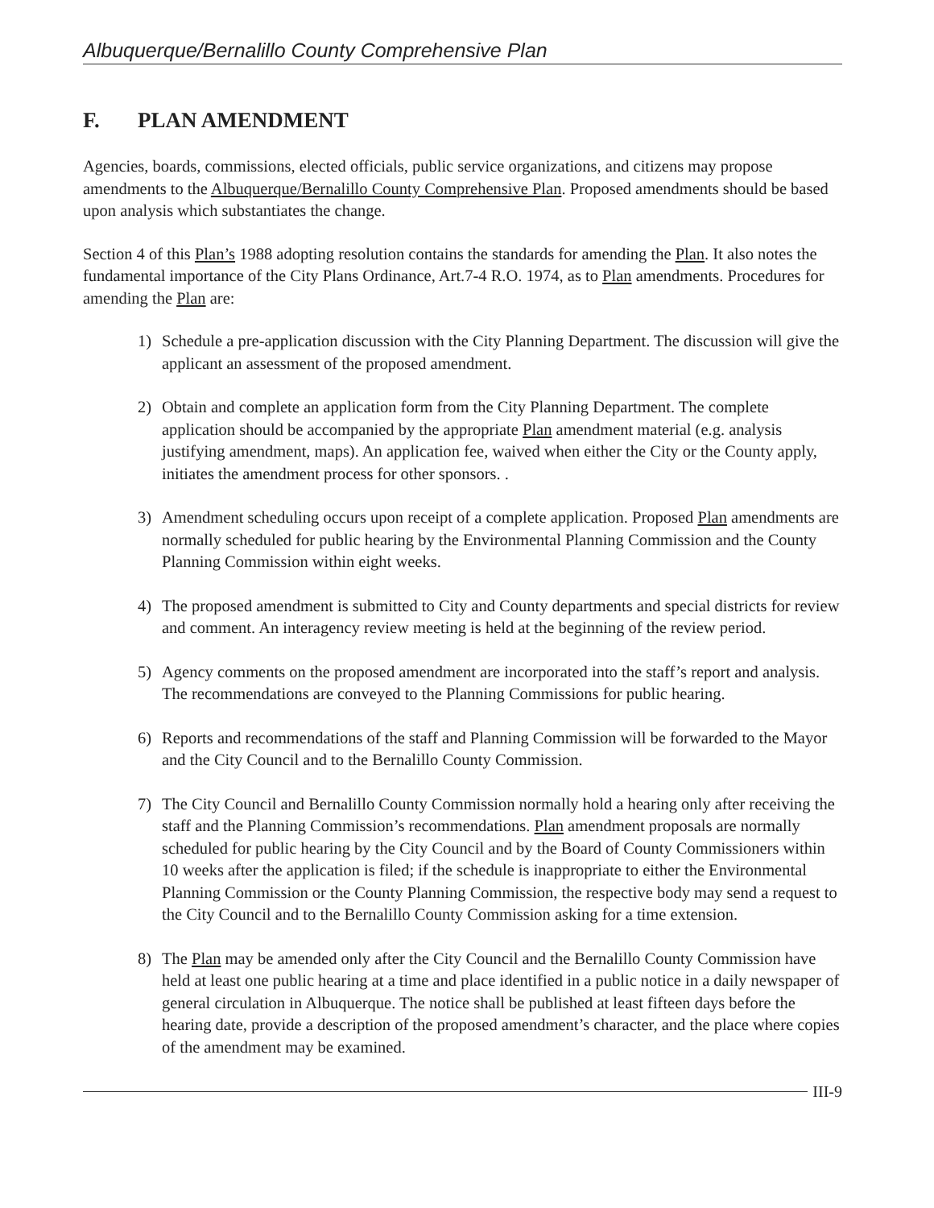Albuquerque/Bernalillo County Comprehensive Plan
F. PLAN AMENDMENT
Agencies, boards, commissions, elected officials, public service organizations, and citizens may propose amendments to the Albuquerque/Bernalillo County Comprehensive Plan. Proposed amendments should be based upon analysis which substantiates the change.
Section 4 of this Plan’s 1988 adopting resolution contains the standards for amending the Plan. It also notes the fundamental importance of the City Plans Ordinance, Art.7-4 R.O. 1974, as to Plan amendments. Procedures for amending the Plan are:
1) Schedule a pre-application discussion with the City Planning Department. The discussion will give the applicant an assessment of the proposed amendment.
2) Obtain and complete an application form from the City Planning Department. The complete application should be accompanied by the appropriate Plan amendment material (e.g. analysis justifying amendment, maps). An application fee, waived when either the City or the County apply, initiates the amendment process for other sponsors. .
3) Amendment scheduling occurs upon receipt of a complete application. Proposed Plan amendments are normally scheduled for public hearing by the Environmental Planning Commission and the County Planning Commission within eight weeks.
4) The proposed amendment is submitted to City and County departments and special districts for review and comment. An interagency review meeting is held at the beginning of the review period.
5) Agency comments on the proposed amendment are incorporated into the staff’s report and analysis. The recommendations are conveyed to the Planning Commissions for public hearing.
6) Reports and recommendations of the staff and Planning Commission will be forwarded to the Mayor and the City Council and to the Bernalillo County Commission.
7) The City Council and Bernalillo County Commission normally hold a hearing only after receiving the staff and the Planning Commission’s recommendations. Plan amendment proposals are normally scheduled for public hearing by the City Council and by the Board of County Commissioners within 10 weeks after the application is filed; if the schedule is inappropriate to either the Environmental Planning Commission or the County Planning Commission, the respective body may send a request to the City Council and to the Bernalillo County Commission asking for a time extension.
8) The Plan may be amended only after the City Council and the Bernalillo County Commission have held at least one public hearing at a time and place identified in a public notice in a daily newspaper of general circulation in Albuquerque. The notice shall be published at least fifteen days before the hearing date, provide a description of the proposed amendment’s character, and the place where copies of the amendment may be examined.
III-9